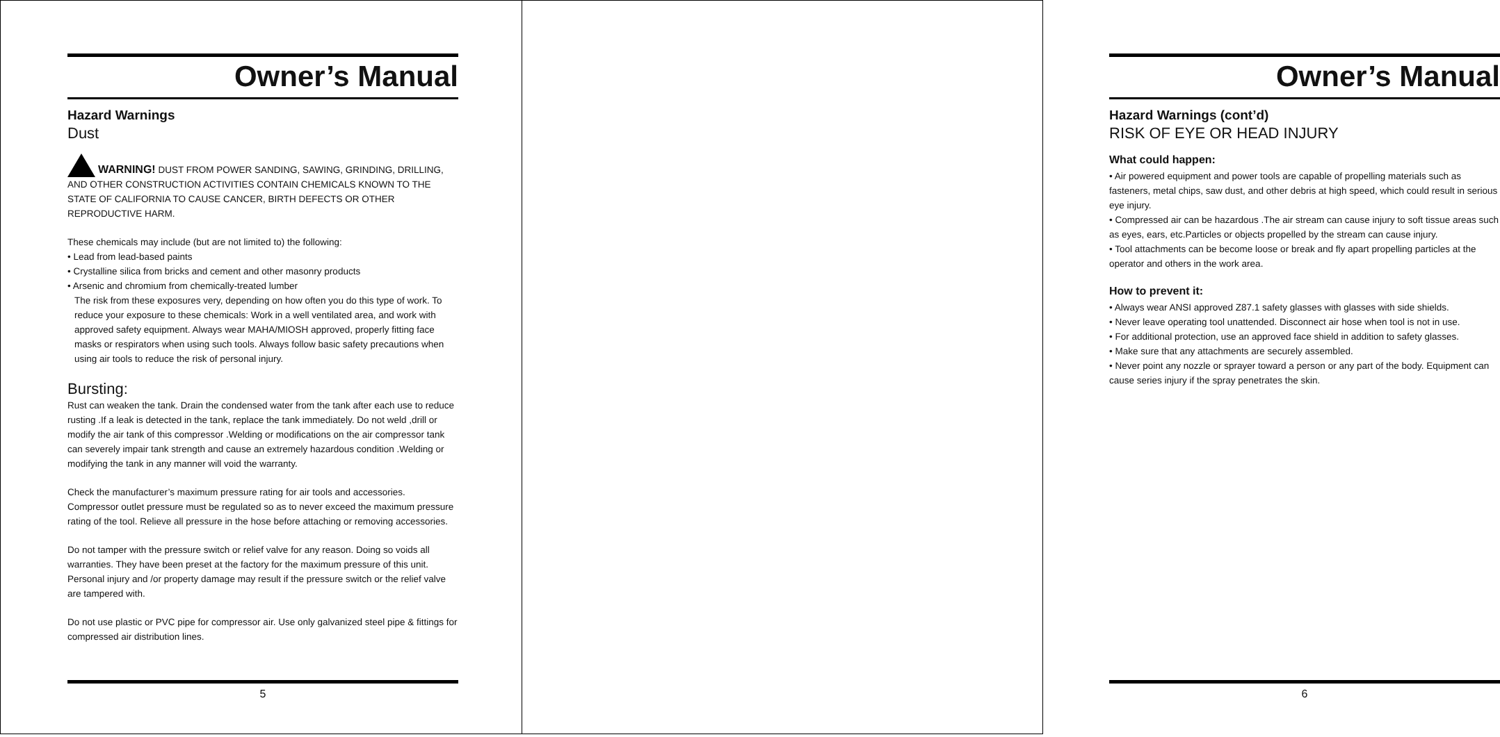Owner’s Manual
Hazard Warnings
Dust
WARNING! DUST FROM POWER SANDING, SAWING, GRINDING, DRILLING, AND OTHER CONSTRUCTION ACTIVITIES CONTAIN CHEMICALS KNOWN TO THE STATE OF CALIFORNIA TO CAUSE CANCER, BIRTH DEFECTS OR OTHER REPRODUCTIVE HARM.
These chemicals may include (but are not limited to) the following:
• Lead from lead-based paints
• Crystalline silica from bricks and cement and other masonry products
• Arsenic and chromium from chemically-treated lumber
The risk from these exposures very, depending on how often you do this type of work. To reduce your exposure to these chemicals: Work in a well ventilated area, and work with approved safety equipment. Always wear MAHA/MIOSH approved, properly fitting face masks or respirators when using such tools. Always follow basic safety precautions when using air tools to reduce the risk of personal injury.
Bursting:
Rust can weaken the tank. Drain the condensed water from the tank after each use to reduce rusting .If a leak is detected in the tank, replace the tank immediately. Do not weld ,drill or modify the air tank of this compressor .Welding or modifications on the air compressor tank can severely impair tank strength and cause an extremely hazardous condition .Welding or modifying the tank in any manner will void the warranty.
Check the manufacturer’s maximum pressure rating for air tools and accessories. Compressor outlet pressure must be regulated so as to never exceed the maximum pressure rating of the tool. Relieve all pressure in the hose before attaching or removing accessories.
Do not tamper with the pressure switch or relief valve for any reason. Doing so voids all warranties. They have been preset at the factory for the maximum pressure of this unit. Personal injury and /or property damage may result if the pressure switch or the relief valve are tampered with.
Do not use plastic or PVC pipe for compressor air. Use only galvanized steel pipe & fittings for compressed air distribution lines.
5
Owner’s Manual
Hazard Warnings (cont’d)
RISK OF EYE OR HEAD INJURY
What could happen:
• Air powered equipment and power tools are capable of propelling materials such as fasteners, metal chips, saw dust, and other debris at high speed, which could result in serious eye injury.
• Compressed air can be hazardous .The air stream can cause injury to soft tissue areas such as eyes, ears, etc.Particles or objects propelled by the stream can cause injury.
• Tool attachments can be become loose or break and fly apart propelling particles at the operator and others in the work area.
How to prevent it:
• Always wear ANSI approved Z87.1 safety glasses with glasses with side shields.
• Never leave operating tool unattended. Disconnect air hose when tool is not in use.
• For additional protection, use an approved face shield in addition to safety glasses.
• Make sure that any attachments are securely assembled.
• Never point any nozzle or sprayer toward a person or any part of the body. Equipment can cause series injury if the spray penetrates the skin.
6